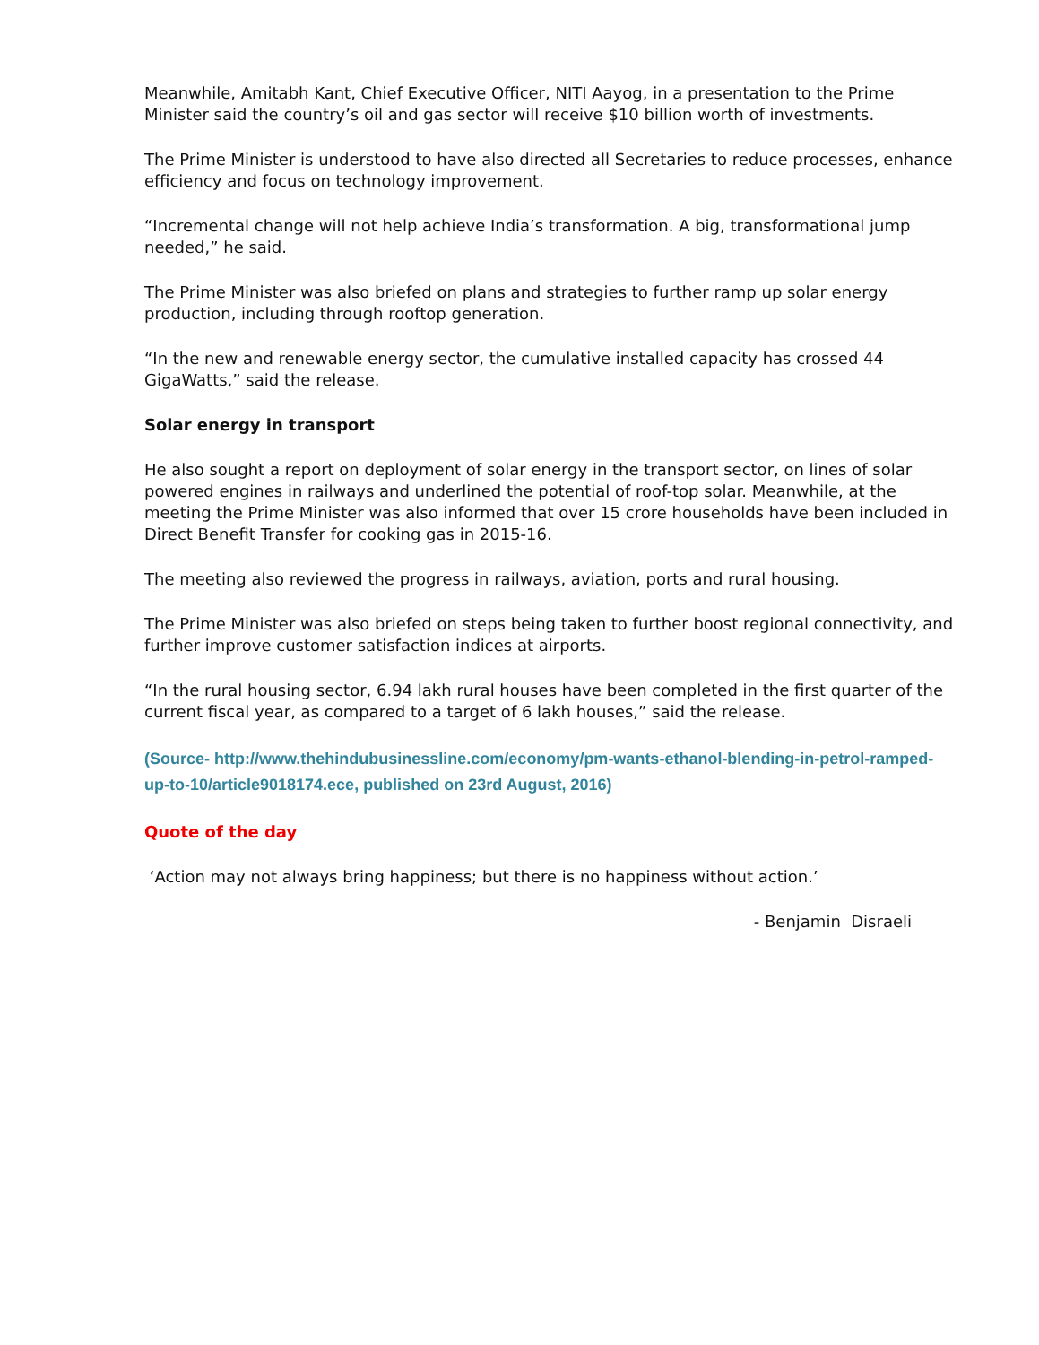Meanwhile, Amitabh Kant, Chief Executive Officer, NITI Aayog, in a presentation to the Prime Minister said the country’s oil and gas sector will receive $10 billion worth of investments.
The Prime Minister is understood to have also directed all Secretaries to reduce processes, enhance efficiency and focus on technology improvement.
“Incremental change will not help achieve India’s transformation. A big, transformational jump needed,” he said.
The Prime Minister was also briefed on plans and strategies to further ramp up solar energy production, including through rooftop generation.
“In the new and renewable energy sector, the cumulative installed capacity has crossed 44 GigaWatts,” said the release.
Solar energy in transport
He also sought a report on deployment of solar energy in the transport sector, on lines of solar powered engines in railways and underlined the potential of roof-top solar. Meanwhile, at the meeting the Prime Minister was also informed that over 15 crore households have been included in Direct Benefit Transfer for cooking gas in 2015-16.
The meeting also reviewed the progress in railways, aviation, ports and rural housing.
The Prime Minister was also briefed on steps being taken to further boost regional connectivity, and further improve customer satisfaction indices at airports.
“In the rural housing sector, 6.94 lakh rural houses have been completed in the first quarter of the current fiscal year, as compared to a target of 6 lakh houses,” said the release.
(Source- http://www.thehindubusinessline.com/economy/pm-wants-ethanol-blending-in-petrol-ramped-up-to-10/article9018174.ece, published on 23rd August, 2016)
Quote of the day
‘Action may not always bring happiness; but there is no happiness without action.’
- Benjamin Disraeli